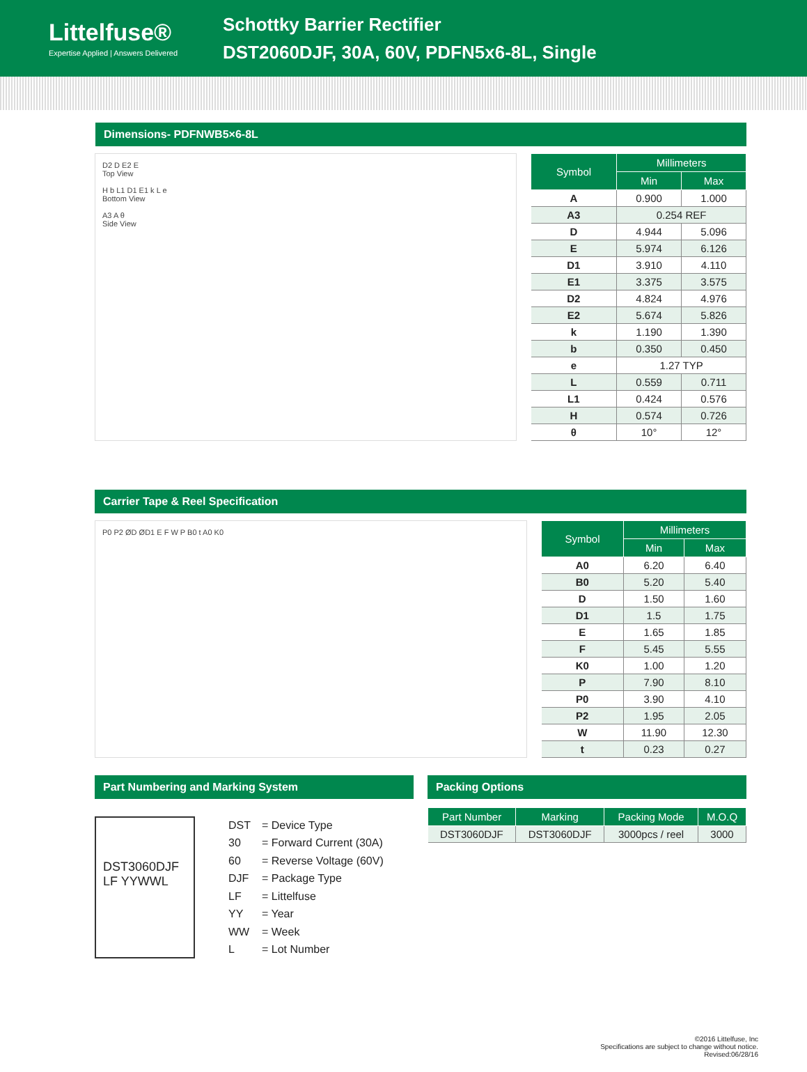Littelfuse®
Expertise Applied | Answers Delivered
Schottky Barrier Rectifier
DST2060DJF, 30A, 60V, PDFN5x6-8L, Single
Dimensions- PDFNWB5×6-8L
D2 D E2 E
Top View
H b L1 D1 E1 k L e
Bottom View
A3 A θ
Side View
| Symbol | Millimeters | |
| --- | --- | --- |
| | Min | Max |
| A | 0.900 | 1.000 |
| A3 | 0.254 REF | |
| D | 4.944 | 5.096 |
| E | 5.974 | 6.126 |
| D1 | 3.910 | 4.110 |
| E1 | 3.375 | 3.575 |
| D2 | 4.824 | 4.976 |
| E2 | 5.674 | 5.826 |
| k | 1.190 | 1.390 |
| b | 0.350 | 0.450 |
| e | 1.27 TYP | |
| L | 0.559 | 0.711 |
| L1 | 0.424 | 0.576 |
| H | 0.574 | 0.726 |
| θ | 10° | 12° |
Carrier Tape & Reel Specification
P0 P2 ØD ØD1 E F W P B0 t A0 K0
| Symbol | Millimeters | |
| --- | --- | --- |
| | Min | Max |
| A0 | 6.20 | 6.40 |
| B0 | 5.20 | 5.40 |
| D | 1.50 | 1.60 |
| D1 | 1.5 | 1.75 |
| E | 1.65 | 1.85 |
| F | 5.45 | 5.55 |
| K0 | 1.00 | 1.20 |
| P | 7.90 | 8.10 |
| P0 | 3.90 | 4.10 |
| P2 | 1.95 | 2.05 |
| W | 11.90 | 12.30 |
| t | 0.23 | 0.27 |
Part Numbering and Marking System
DST3060DJF
LF YYWWL
| DST | = Device Type |
| 30 | = Forward Current (30A) |
| 60 | = Reverse Voltage (60V) |
| DJF | = Package Type |
| LF | = Littelfuse |
| YY | = Year |
| WW | = Week |
| L | = Lot Number |
Packing Options
| Part Number | Marking | Packing Mode | M.O.Q |
| --- | --- | --- | --- |
| DST3060DJF | DST3060DJF | 3000pcs / reel | 3000 |
©2016 Littelfuse, Inc
Specifications are subject to change without notice.
Revised:06/28/16